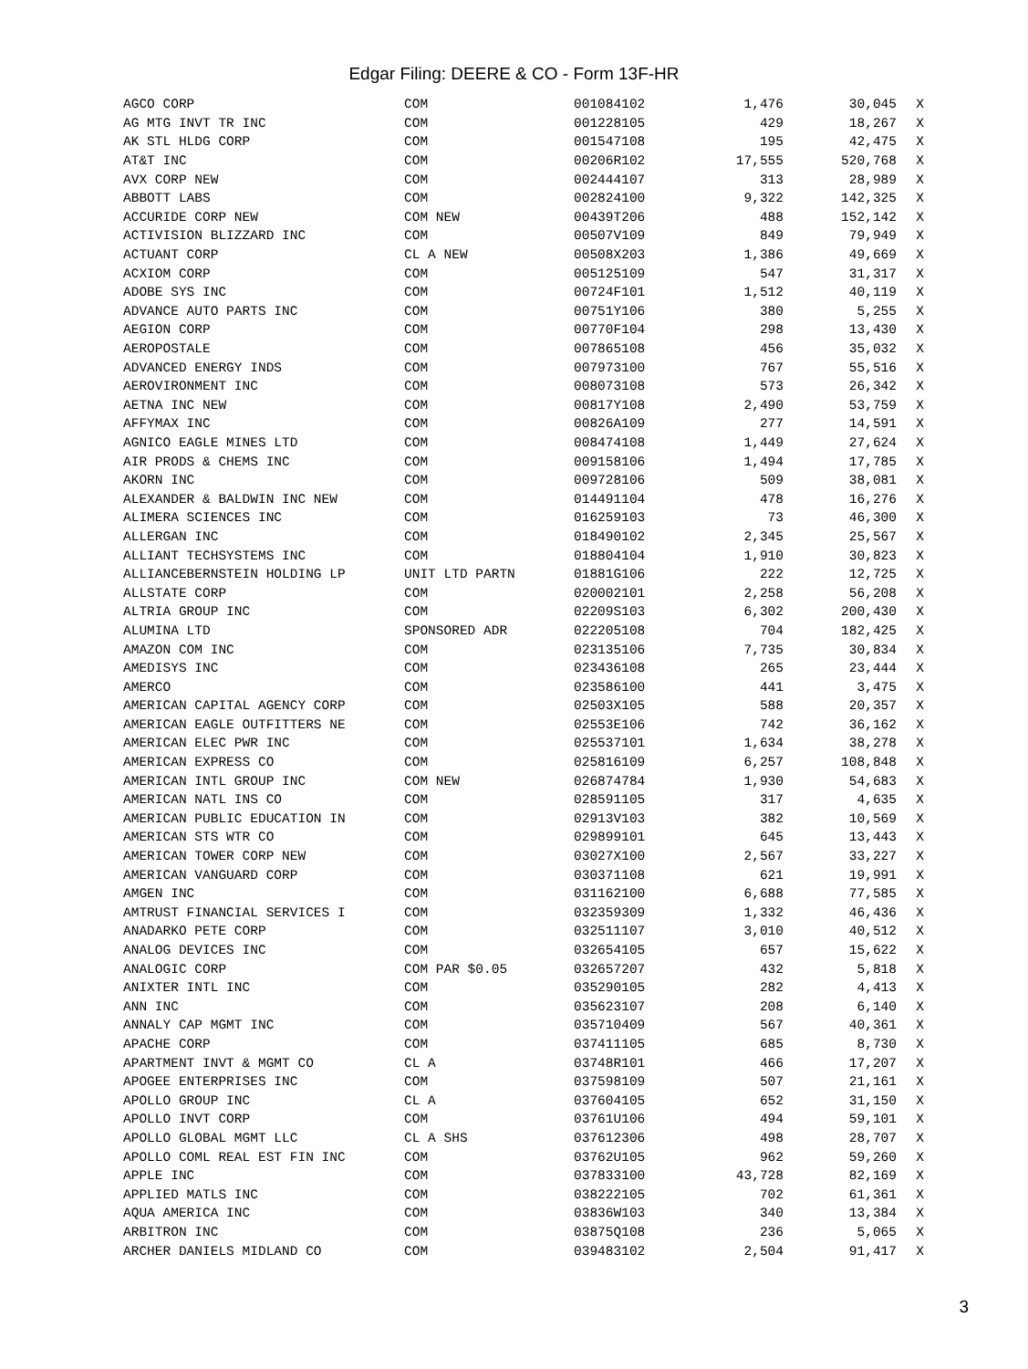Edgar Filing: DEERE & CO - Form 13F-HR
| AGCO CORP | COM | 001084102 | 1,476 | 30,045 | X |
| AG MTG INVT TR INC | COM | 001228105 | 429 | 18,267 | X |
| AK STL HLDG CORP | COM | 001547108 | 195 | 42,475 | X |
| AT&T INC | COM | 00206R102 | 17,555 | 520,768 | X |
| AVX CORP NEW | COM | 002444107 | 313 | 28,989 | X |
| ABBOTT LABS | COM | 002824100 | 9,322 | 142,325 | X |
| ACCURIDE CORP NEW | COM NEW | 00439T206 | 488 | 152,142 | X |
| ACTIVISION BLIZZARD INC | COM | 00507V109 | 849 | 79,949 | X |
| ACTUANT CORP | CL A NEW | 00508X203 | 1,386 | 49,669 | X |
| ACXIOM CORP | COM | 005125109 | 547 | 31,317 | X |
| ADOBE SYS INC | COM | 00724F101 | 1,512 | 40,119 | X |
| ADVANCE AUTO PARTS INC | COM | 00751Y106 | 380 | 5,255 | X |
| AEGION CORP | COM | 00770F104 | 298 | 13,430 | X |
| AEROPOSTALE | COM | 007865108 | 456 | 35,032 | X |
| ADVANCED ENERGY INDS | COM | 007973100 | 767 | 55,516 | X |
| AEROVIRONMENT INC | COM | 008073108 | 573 | 26,342 | X |
| AETNA INC NEW | COM | 00817Y108 | 2,490 | 53,759 | X |
| AFFYMAX INC | COM | 00826A109 | 277 | 14,591 | X |
| AGNICO EAGLE MINES LTD | COM | 008474108 | 1,449 | 27,624 | X |
| AIR PRODS & CHEMS INC | COM | 009158106 | 1,494 | 17,785 | X |
| AKORN INC | COM | 009728106 | 509 | 38,081 | X |
| ALEXANDER & BALDWIN INC NEW | COM | 014491104 | 478 | 16,276 | X |
| ALIMERA SCIENCES INC | COM | 016259103 | 73 | 46,300 | X |
| ALLERGAN INC | COM | 018490102 | 2,345 | 25,567 | X |
| ALLIANT TECHSYSTEMS INC | COM | 018804104 | 1,910 | 30,823 | X |
| ALLIANCEBERNSTEIN HOLDING LP | UNIT LTD PARTN | 01881G106 | 222 | 12,725 | X |
| ALLSTATE CORP | COM | 020002101 | 2,258 | 56,208 | X |
| ALTRIA GROUP INC | COM | 02209S103 | 6,302 | 200,430 | X |
| ALUMINA LTD | SPONSORED ADR | 022205108 | 704 | 182,425 | X |
| AMAZON COM INC | COM | 023135106 | 7,735 | 30,834 | X |
| AMEDISYS INC | COM | 023436108 | 265 | 23,444 | X |
| AMERCO | COM | 023586100 | 441 | 3,475 | X |
| AMERICAN CAPITAL AGENCY CORP | COM | 02503X105 | 588 | 20,357 | X |
| AMERICAN EAGLE OUTFITTERS NE | COM | 02553E106 | 742 | 36,162 | X |
| AMERICAN ELEC PWR INC | COM | 025537101 | 1,634 | 38,278 | X |
| AMERICAN EXPRESS CO | COM | 025816109 | 6,257 | 108,848 | X |
| AMERICAN INTL GROUP INC | COM NEW | 026874784 | 1,930 | 54,683 | X |
| AMERICAN NATL INS CO | COM | 028591105 | 317 | 4,635 | X |
| AMERICAN PUBLIC EDUCATION IN | COM | 02913V103 | 382 | 10,569 | X |
| AMERICAN STS WTR CO | COM | 029899101 | 645 | 13,443 | X |
| AMERICAN TOWER CORP NEW | COM | 03027X100 | 2,567 | 33,227 | X |
| AMERICAN VANGUARD CORP | COM | 030371108 | 621 | 19,991 | X |
| AMGEN INC | COM | 031162100 | 6,688 | 77,585 | X |
| AMTRUST FINANCIAL SERVICES I | COM | 032359309 | 1,332 | 46,436 | X |
| ANADARKO PETE CORP | COM | 032511107 | 3,010 | 40,512 | X |
| ANALOG DEVICES INC | COM | 032654105 | 657 | 15,622 | X |
| ANALOGIC CORP | COM PAR $0.05 | 032657207 | 432 | 5,818 | X |
| ANIXTER INTL INC | COM | 035290105 | 282 | 4,413 | X |
| ANN INC | COM | 035623107 | 208 | 6,140 | X |
| ANNALY CAP MGMT INC | COM | 035710409 | 567 | 40,361 | X |
| APACHE CORP | COM | 037411105 | 685 | 8,730 | X |
| APARTMENT INVT & MGMT CO | CL A | 03748R101 | 466 | 17,207 | X |
| APOGEE ENTERPRISES INC | COM | 037598109 | 507 | 21,161 | X |
| APOLLO GROUP INC | CL A | 037604105 | 652 | 31,150 | X |
| APOLLO INVT CORP | COM | 03761U106 | 494 | 59,101 | X |
| APOLLO GLOBAL MGMT LLC | CL A SHS | 037612306 | 498 | 28,707 | X |
| APOLLO COML REAL EST FIN INC | COM | 03762U105 | 962 | 59,260 | X |
| APPLE INC | COM | 037833100 | 43,728 | 82,169 | X |
| APPLIED MATLS INC | COM | 038222105 | 702 | 61,361 | X |
| AQUA AMERICA INC | COM | 03836W103 | 340 | 13,384 | X |
| ARBITRON INC | COM | 03875Q108 | 236 | 5,065 | X |
| ARCHER DANIELS MIDLAND CO | COM | 039483102 | 2,504 | 91,417 | X |
3